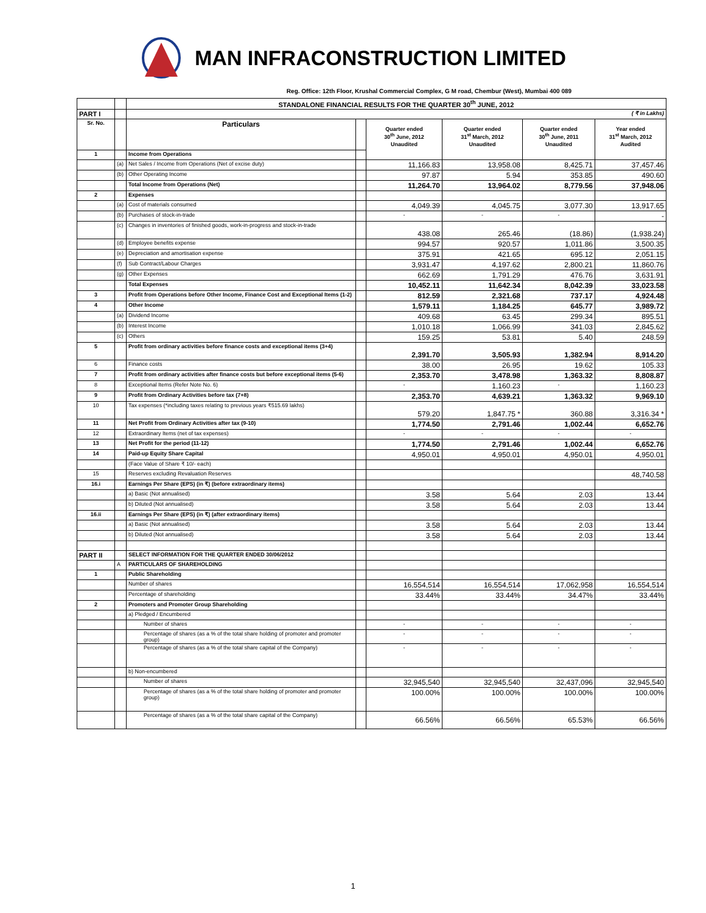MAN INFRACONSTRUCTION LIMITED
Reg. Office: 12th Floor, Krushal Commercial Complex, G M road, Chembur (West), Mumbai 400 089
| | | STANDALONE FINANCIAL RESULTS FOR THE QUARTER 30<sup>th</sup> JUNE, 2012 | | | | | |
| PART I | | ( ₹ in Lakhs) | | | | | |
| Sr. No. | | Particulars | | Quarter ended 30<sup>th</sup> June, 2012 | Quarter ended 31<sup>st</sup> March, 2012 | Quarter ended 30<sup>th</sup> June, 2011 | Year ended 31<sup>st</sup> March, 2012 |
| | | | | Unaudited | Unaudited | Unaudited | Audited |
| 1 | | Income from Operations | | | | | |
| | (a) | Net Sales / Income from Operations (Net of excise duty) | | 11,166.83 | 13,958.08 | 8,425.71 | 37,457.46 |
| | (b) | Other Operating Income | | 97.87 | 5.94 | 353.85 | 490.60 |
| | | Total Income from Operations (Net) | | 11,264.70 | 13,964.02 | 8,779.56 | 37,948.06 |
| 2 | | Expenses | | | | | |
| | (a) | Cost of materials consumed | | 4,049.39 | 4,045.75 | 3,077.30 | 13,917.65 |
| | (b) | Purchases of stock-in-trade | | - | - | - | - |
| | (c) | Changes in inventories of finished goods, work-in-progress and stock-in-trade | | 438.08 | 265.46 | (18.86) | (1,938.24) |
| | (d) | Employee benefits expense | | 994.57 | 920.57 | 1,011.86 | 3,500.35 |
| | (e) | Depreciation and amortisation expense | | 375.91 | 421.65 | 695.12 | 2,051.15 |
| | (f) | Sub Contract/Labour Charges | | 3,931.47 | 4,197.62 | 2,800.21 | 11,860.76 |
| | (g) | Other Expenses | | 662.69 | 1,791.29 | 476.76 | 3,631.91 |
| | | Total Expenses | | 10,452.11 | 11,642.34 | 8,042.39 | 33,023.58 |
| 3 | | Profit from Operations before Other Income, Finance Cost and Exceptional Items (1-2) | | 812.59 | 2,321.68 | 737.17 | 4,924.48 |
| 4 | | Other Income | | 1,579.11 | 1,184.25 | 645.77 | 3,989.72 |
| | (a) | Dividend Income | | 409.68 | 63.45 | 299.34 | 895.51 |
| | (b) | Interest Income | | 1,010.18 | 1,066.99 | 341.03 | 2,845.62 |
| | (c) | Others | | 159.25 | 53.81 | 5.40 | 248.59 |
| 5 | | Profit from ordinary activities before finance costs and exceptional items (3+4) | | 2,391.70 | 3,505.93 | 1,382.94 | 8,914.20 |
| 6 | | Finance costs | | 38.00 | 26.95 | 19.62 | 105.33 |
| 7 | | Profit from ordinary activities after finance costs but before exceptional items (5-6) | | 2,353.70 | 3,478.98 | 1,363.32 | 8,808.87 |
| 8 | | Exceptional Items (Refer Note No. 6) | | - | 1,160.23 | - | 1,160.23 |
| 9 | | Profit from Ordinary Activities before tax (7+8) | | 2,353.70 | 4,639.21 | 1,363.32 | 9,969.10 |
| 10 | | Tax expenses (*including taxes relating to previous years ₹515.69 lakhs) | | 579.20 | 1,847.75 * | 360.88 | 3,316.34 * |
| 11 | | Net Profit from Ordinary Activities after tax (9-10) | | 1,774.50 | 2,791.46 | 1,002.44 | 6,652.76 |
| 12 | | Extraordinary Items (net of tax expenses) | | - | - | - | - |
| 13 | | Net Profit for the period (11-12) | | 1,774.50 | 2,791.46 | 1,002.44 | 6,652.76 |
| 14 | | Paid-up Equity Share Capital | | 4,950.01 | 4,950.01 | 4,950.01 | 4,950.01 |
| | | (Face Value of Share ₹ 10/- each) | | | | | |
| 15 | | Reserves excluding Revaluation Reserves | | | | | 48,740.58 |
| 16.i | | Earnings Per Share (EPS) (in ₹) (before extraordinary items) | | | | | |
| | | a) Basic (Not annualised) | | 3.58 | 5.64 | 2.03 | 13.44 |
| | | b) Diluted (Not annualised) | | 3.58 | 5.64 | 2.03 | 13.44 |
| 16.ii | | Earnings Per Share (EPS) (in ₹) (after extraordinary items) | | | | | |
| | | a) Basic (Not annualised) | | 3.58 | 5.64 | 2.03 | 13.44 |
| | | b) Diluted (Not annualised) | | 3.58 | 5.64 | 2.03 | 13.44 |
| PART II | | SELECT INFORMATION FOR THE QUARTER ENDED 30/06/2012 | | | | | |
| | A | PARTICULARS OF SHAREHOLDING | | | | | |
| 1 | | Public Shareholding | | | | | |
| | | Number of shares | | 16,554,514 | 16,554,514 | 17,062,958 | 16,554,514 |
| | | Percentage of shareholding | | 33.44% | 33.44% | 34.47% | 33.44% |
| 2 | | Promoters and Promoter Group Shareholding | | | | | |
| | | a) Pledged / Encumbered | | | | | |
| | | Number of shares | | - | - | - | - |
| | | Percentage of shares (as a % of the total share holding of promoter and promoter group) | | - | - | - | - |
| | | Percentage of shares (as a % of the total share capital of the Company) | | - | - | - | - |
| | | b) Non-encumbered | | | | | |
| | | Number of shares | | 32,945,540 | 32,945,540 | 32,437,096 | 32,945,540 |
| | | Percentage of shares (as a % of the total share holding of promoter and promoter group) | | 100.00% | 100.00% | 100.00% | 100.00% |
| | | Percentage of shares (as a % of the total share capital of the Company) | | 66.56% | 66.56% | 65.53% | 66.56% |
1